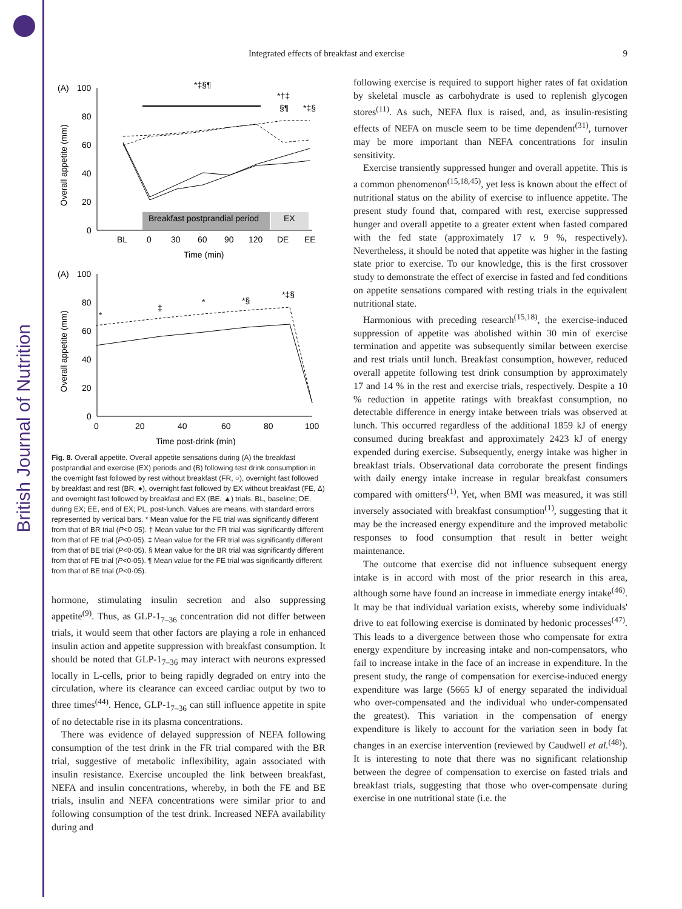British Journal of Nutrition
Integrated effects of breakfast and exercise 9
(A)
100
80
60
40
20
0
Overall appetite (mm)
Breakfast postprandial period
EX
BL
0
30
60
90
120
DE
EE
Time (min)
*‡§¶
*†‡
§¶
*‡§
(A)
100
80
60
40
20
0
Overall appetite (mm)
0
20
40
60
80
100
Time post-drink (min)
*
‡
*
*§
*‡§
Fig. 8. Overall appetite. Overall appetite sensations during (A) the breakfast postprandial and exercise (EX) periods and (B) following test drink consumption in the overnight fast followed by rest without breakfast (FR, ○), overnight fast followed by breakfast and rest (BR, ●), overnight fast followed by EX without breakfast (FE, Δ) and overnight fast followed by breakfast and EX (BE, ▲) trials. BL, baseline; DE, during EX; EE, end of EX; PL, post-lunch. Values are means, with standard errors represented by vertical bars. * Mean value for the FE trial was significantly different from that of BR trial (P<0·05). † Mean value for the FR trial was significantly different from that of FE trial (P<0·05). ‡ Mean value for the FR trial was significantly different from that of BE trial (P<0·05). § Mean value for the BR trial was significantly different from that of FE trial (P<0·05). ¶ Mean value for the FE trial was significantly different from that of BE trial (P<0·05).
hormone, stimulating insulin secretion and also suppressing appetite<sup>(9)</sup>. Thus, as GLP-1<sub>7–36</sub> concentration did not differ between trials, it would seem that other factors are playing a role in enhanced insulin action and appetite suppression with breakfast consumption. It should be noted that GLP-1<sub>7–36</sub> may interact with neurons expressed locally in L-cells, prior to being rapidly degraded on entry into the circulation, where its clearance can exceed cardiac output by two to three times<sup>(44)</sup>. Hence, GLP-1<sub>7–36</sub> can still influence appetite in spite of no detectable rise in its plasma concentrations.
There was evidence of delayed suppression of NEFA following consumption of the test drink in the FR trial compared with the BR trial, suggestive of metabolic inflexibility, again associated with insulin resistance. Exercise uncoupled the link between breakfast, NEFA and insulin concentrations, whereby, in both the FE and BE trials, insulin and NEFA concentrations were similar prior to and following consumption of the test drink. Increased NEFA availability during and
following exercise is required to support higher rates of fat oxidation by skeletal muscle as carbohydrate is used to replenish glycogen stores<sup>(11)</sup>. As such, NEFA flux is raised, and, as insulin-resisting effects of NEFA on muscle seem to be time dependent<sup>(31)</sup>, turnover may be more important than NEFA concentrations for insulin sensitivity.
Exercise transiently suppressed hunger and overall appetite. This is a common phenomenon<sup>(15,18,45)</sup>, yet less is known about the effect of nutritional status on the ability of exercise to influence appetite. The present study found that, compared with rest, exercise suppressed hunger and overall appetite to a greater extent when fasted compared with the fed state (approximately 17 v. 9 %, respectively). Nevertheless, it should be noted that appetite was higher in the fasting state prior to exercise. To our knowledge, this is the first crossover study to demonstrate the effect of exercise in fasted and fed conditions on appetite sensations compared with resting trials in the equivalent nutritional state.
Harmonious with preceding research<sup>(15,18)</sup>, the exercise-induced suppression of appetite was abolished within 30 min of exercise termination and appetite was subsequently similar between exercise and rest trials until lunch. Breakfast consumption, however, reduced overall appetite following test drink consumption by approximately 17 and 14 % in the rest and exercise trials, respectively. Despite a 10 % reduction in appetite ratings with breakfast consumption, no detectable difference in energy intake between trials was observed at lunch. This occurred regardless of the additional 1859 kJ of energy consumed during breakfast and approximately 2423 kJ of energy expended during exercise. Subsequently, energy intake was higher in breakfast trials. Observational data corroborate the present findings with daily energy intake increase in regular breakfast consumers compared with omitters<sup>(1)</sup>. Yet, when BMI was measured, it was still inversely associated with breakfast consumption<sup>(1)</sup>, suggesting that it may be the increased energy expenditure and the improved metabolic responses to food consumption that result in better weight maintenance.
The outcome that exercise did not influence subsequent energy intake is in accord with most of the prior research in this area, although some have found an increase in immediate energy intake<sup>(46)</sup>. It may be that individual variation exists, whereby some individuals' drive to eat following exercise is dominated by hedonic processes<sup>(47)</sup>. This leads to a divergence between those who compensate for extra energy expenditure by increasing intake and non-compensators, who fail to increase intake in the face of an increase in expenditure. In the present study, the range of compensation for exercise-induced energy expenditure was large (5665 kJ of energy separated the individual who over-compensated and the individual who under-compensated the greatest). This variation in the compensation of energy expenditure is likely to account for the variation seen in body fat changes in an exercise intervention (reviewed by Caudwell et al.<sup>(48)</sup>). It is interesting to note that there was no significant relationship between the degree of compensation to exercise on fasted trials and breakfast trials, suggesting that those who over-compensate during exercise in one nutritional state (i.e. the